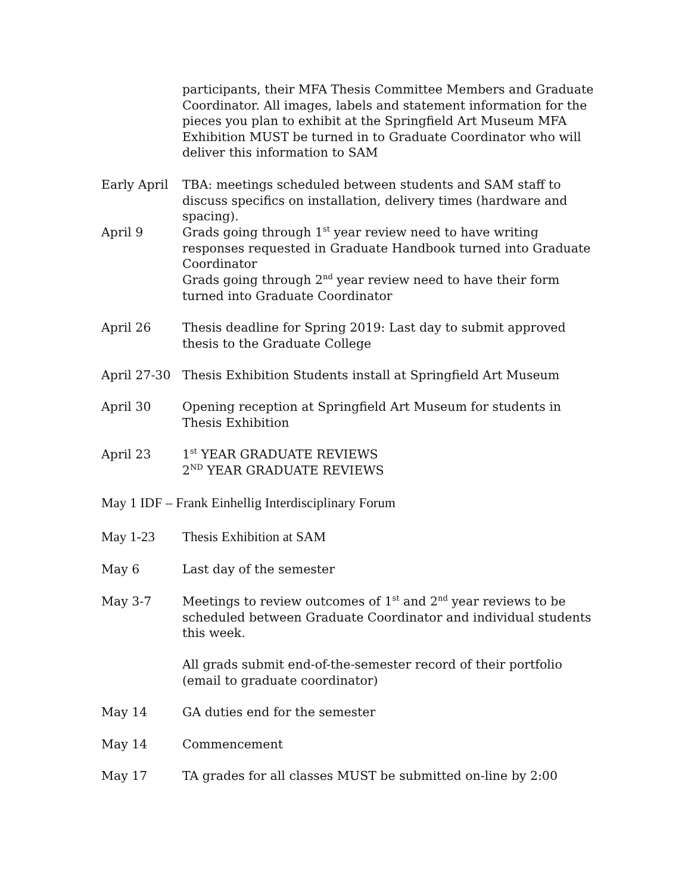participants, their MFA Thesis Committee Members and Graduate Coordinator. All images, labels and statement information for the pieces you plan to exhibit at the Springfield Art Museum MFA Exhibition MUST be turned in to Graduate Coordinator who will deliver this information to SAM
Early April TBA: meetings scheduled between students and SAM staff to discuss specifics on installation, delivery times (hardware and spacing).
April 9 Grads going through 1<sup>st</sup> year review need to have writing responses requested in Graduate Handbook turned into Graduate Coordinator
Grads going through 2<sup>nd</sup> year review need to have their form turned into Graduate Coordinator
April 26 Thesis deadline for Spring 2019: Last day to submit approved thesis to the Graduate College
April 27-30 Thesis Exhibition Students install at Springfield Art Museum
April 30 Opening reception at Springfield Art Museum for students in Thesis Exhibition
April 23 1<sup>st</sup> YEAR GRADUATE REVIEWS
2<sup>ND</sup> YEAR GRADUATE REVIEWS
May 1 IDF – Frank Einhellig Interdisciplinary Forum
May 1-23 Thesis Exhibition at SAM
May 6 Last day of the semester
May 3-7 Meetings to review outcomes of 1<sup>st</sup> and 2<sup>nd</sup> year reviews to be scheduled between Graduate Coordinator and individual students this week.
All grads submit end-of-the-semester record of their portfolio (email to graduate coordinator)
May 14 GA duties end for the semester
May 14 Commencement
May 17 TA grades for all classes MUST be submitted on-line by 2:00